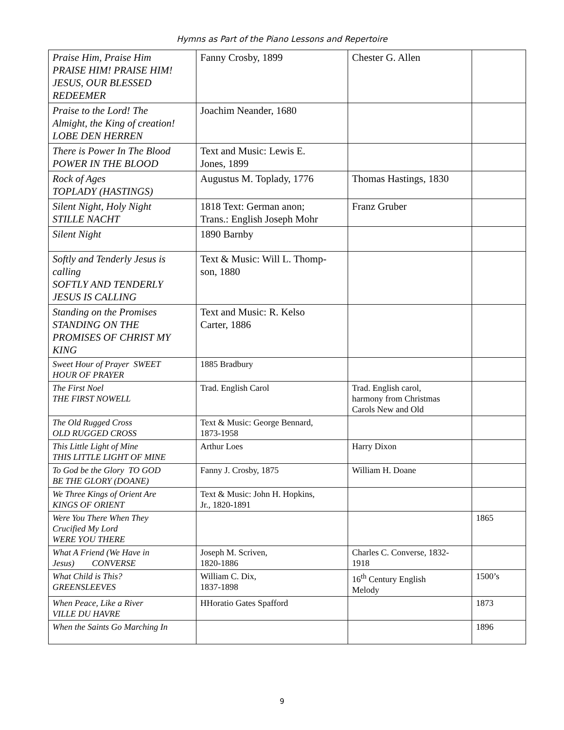Hymns as Part of the Piano Lessons and Repertoire
| Praise Him, Praise Him PRAISE HIM! PRAISE HIM! JESUS, OUR BLESSED REDEEMER | Fanny Crosby, 1899 | Chester G. Allen | |
| Praise to the Lord! The Almight, the King of creation! LOBE DEN HERREN | Joachim Neander, 1680 | | |
| There is Power In The Blood POWER IN THE BLOOD | Text and Music: Lewis E. Jones, 1899 | | |
| Rock of Ages TOPLADY (HASTINGS) | Augustus M. Toplady, 1776 | Thomas Hastings, 1830 | |
| Silent Night, Holy Night STILLE NACHT | 1818 Text: German anon; Trans.: English Joseph Mohr | Franz Gruber | |
| Silent Night | 1890 Barnby | | |
| Softly and Tenderly Jesus is calling SOFTLY AND TENDERLY JESUS IS CALLING | Text & Music: Will L. Thomp- son, 1880 | | |
| Standing on the Promises STANDING ON THE PROMISES OF CHRIST MY KING | Text and Music: R. Kelso Carter, 1886 | | |
| Sweet Hour of Prayer SWEET HOUR OF PRAYER | 1885 Bradbury | | |
| The First Noel THE FIRST NOWELL | Trad. English Carol | Trad. English carol, harmony from Christmas Carols New and Old | |
| The Old Rugged Cross OLD RUGGED CROSS | Text & Music: George Bennard, 1873-1958 | | |
| This Little Light of Mine THIS LITTLE LIGHT OF MINE | Arthur Loes | Harry Dixon | |
| To God be the Glory TO GOD BE THE GLORY (DOANE) | Fanny J. Crosby, 1875 | William H. Doane | |
| We Three Kings of Orient Are KINGS OF ORIENT | Text & Music: John H. Hopkins, Jr., 1820-1891 | | |
| Were You There When They Crucified My Lord WERE YOU THERE | | | 1865 |
| What A Friend (We Have in Jesus) CONVERSE | Joseph M. Scriven, 1820-1886 | Charles C. Converse, 1832- 1918 | |
| What Child is This? GREENSLEEVES | William C. Dix, 1837-1898 | 16<sup>th</sup> Century English Melody | 1500’s |
| When Peace, Like a River VILLE DU HAVRE | HHoratio Gates Spafford | | 1873 |
| When the Saints Go Marching In | | | 1896 |
9